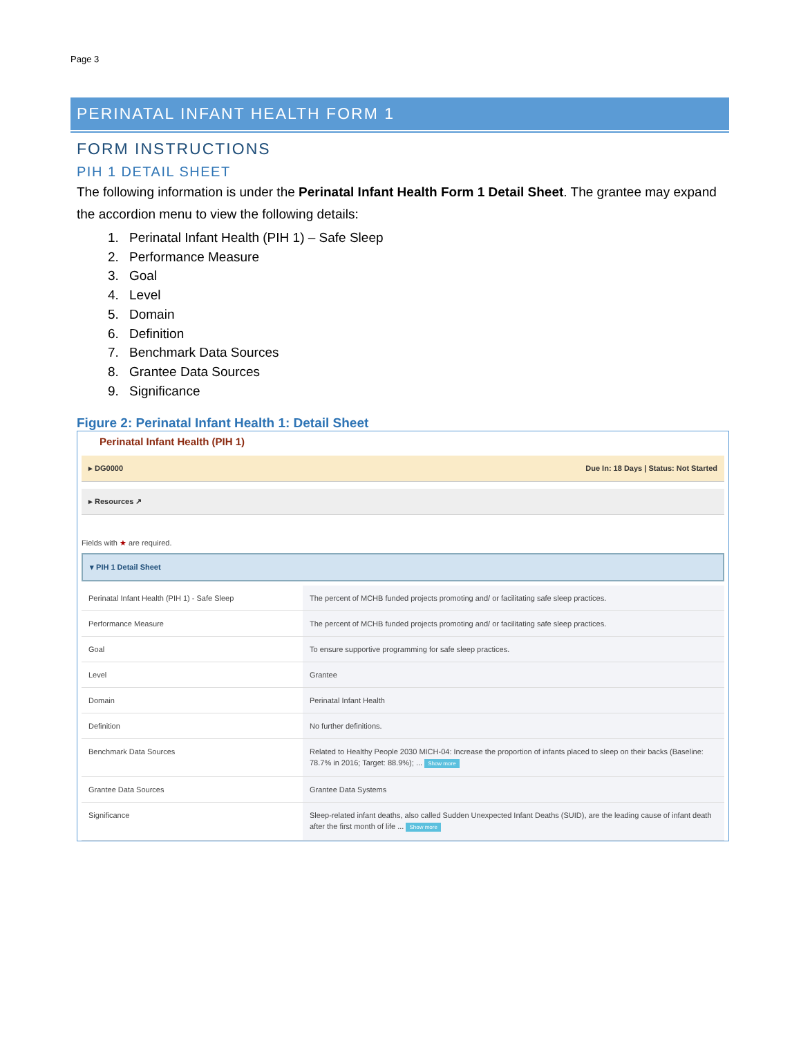Page 3
PERINATAL INFANT HEALTH FORM 1
FORM INSTRUCTIONS
PIH 1 DETAIL SHEET
The following information is under the Perinatal Infant Health Form 1 Detail Sheet. The grantee may expand the accordion menu to view the following details:
1. Perinatal Infant Health (PIH 1) – Safe Sleep
2. Performance Measure
3. Goal
4. Level
5. Domain
6. Definition
7. Benchmark Data Sources
8. Grantee Data Sources
9. Significance
Figure 2: Perinatal Infant Health 1: Detail Sheet
Perinatal Infant Health (PIH 1)
▸ DG0000 Due In: 18 Days | Status: Not Started
▸ Resources ↗
Fields with ★ are required.
▾ PIH 1 Detail Sheet
| Perinatal Infant Health (PIH 1) - Safe Sleep | The percent of MCHB funded projects promoting and/ or facilitating safe sleep practices. |
| Performance Measure | The percent of MCHB funded projects promoting and/ or facilitating safe sleep practices. |
| Goal | To ensure supportive programming for safe sleep practices. |
| Level | Grantee |
| Domain | Perinatal Infant Health |
| Definition | No further definitions. |
| Benchmark Data Sources | Related to Healthy People 2030 MICH-04: Increase the proportion of infants placed to sleep on their backs (Baseline: 78.7% in 2016; Target: 88.9%); ... Show more |
| Grantee Data Sources | Grantee Data Systems |
| Significance | Sleep-related infant deaths, also called Sudden Unexpected Infant Deaths (SUID), are the leading cause of infant death after the first month of life ... Show more |